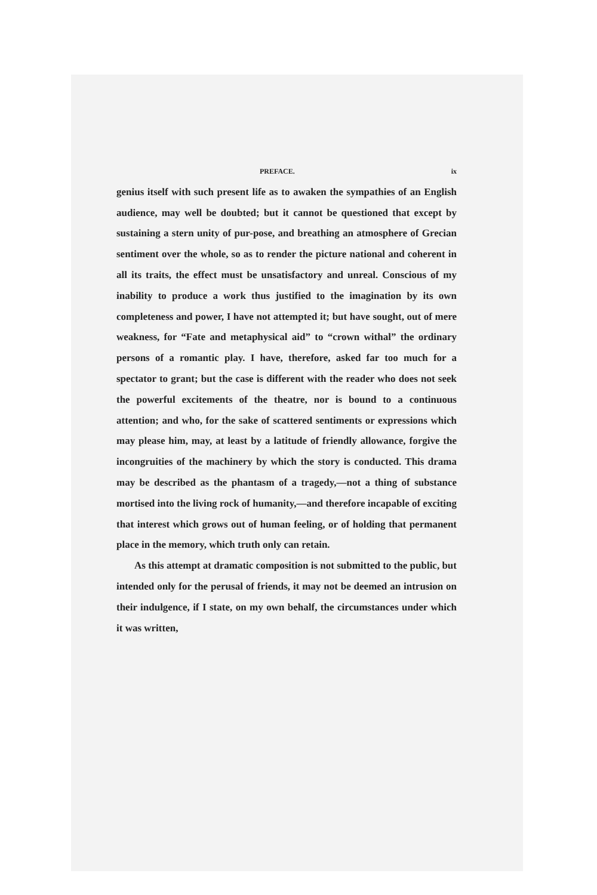PREFACE. ix
genius itself with such present life as to awaken the sympathies of an English audience, may well be doubted; but it cannot be questioned that except by sustaining a stern unity of pur-pose, and breathing an atmosphere of Grecian sentiment over the whole, so as to render the picture national and coherent in all its traits, the effect must be unsatisfactory and unreal. Conscious of my inability to produce a work thus justified to the imagination by its own completeness and power, I have not attempted it; but have sought, out of mere weakness, for “Fate and metaphysical aid” to “crown withal” the ordinary persons of a romantic play. I have, therefore, asked far too much for a spectator to grant; but the case is different with the reader who does not seek the powerful excitements of the theatre, nor is bound to a continuous attention; and who, for the sake of scattered sentiments or expressions which may please him, may, at least by a latitude of friendly allowance, forgive the incongruities of the machinery by which the story is conducted. This drama may be described as the phantasm of a tragedy,—not a thing of substance mortised into the living rock of humanity,—and therefore incapable of exciting that interest which grows out of human feeling, or of holding that permanent place in the memory, which truth only can retain.
As this attempt at dramatic composition is not submitted to the public, but intended only for the perusal of friends, it may not be deemed an intrusion on their indulgence, if I state, on my own behalf, the circumstances under which it was written,